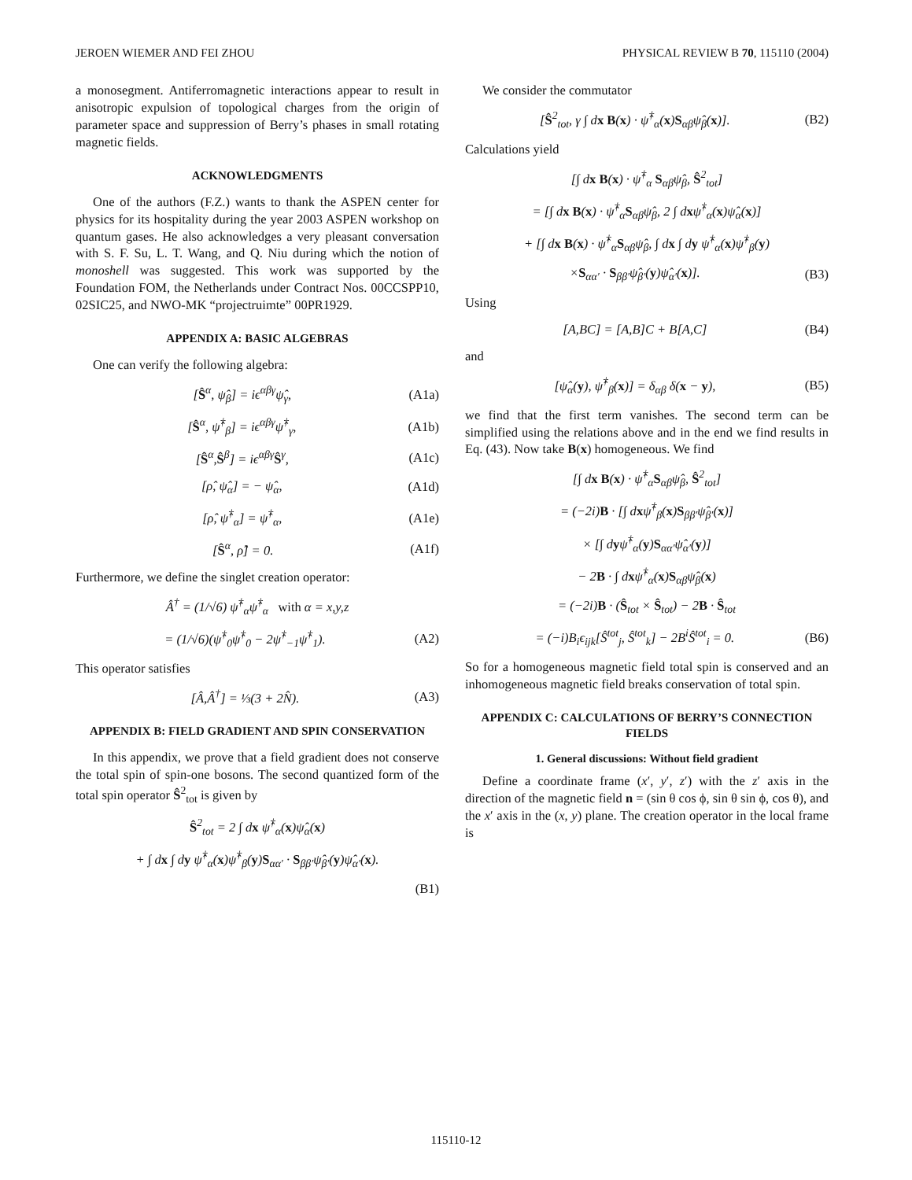JEROEN WIEMER AND FEI ZHOU PHYSICAL REVIEW B 70, 115110 (2004)
a monosegment. Antiferromagnetic interactions appear to result in anisotropic expulsion of topological charges from the origin of parameter space and suppression of Berry’s phases in small rotating magnetic fields.
ACKNOWLEDGMENTS
One of the authors (F.Z.) wants to thank the ASPEN center for physics for its hospitality during the year 2003 ASPEN workshop on quantum gases. He also acknowledges a very pleasant conversation with S. F. Su, L. T. Wang, and Q. Niu during which the notion of monoshell was suggested. This work was supported by the Foundation FOM, the Netherlands under Contract Nos. 00CCSPP10, 02SIC25, and NWO-MK “projectruimte” 00PR1929.
APPENDIX A: BASIC ALGEBRAS
One can verify the following algebra:
[Ŝ<sup>α</sup>, ψ̂<sub>β</sub>] = iϵ<sup>αβγ</sup>ψ̂<sub>γ</sub>, (A1a)
[Ŝ<sup>α</sup>, ψ̂<sup>†</sup><sub>β</sub>] = iϵ<sup>αβγ</sup>ψ̂<sup>†</sup><sub>γ</sub>, (A1b)
[Ŝ<sup>α</sup>,Ŝ<sup>β</sup>] = iϵ<sup>αβγ</sup>Ŝ<sup>γ</sup>, (A1c)
[ρ̂, ψ̂<sub>α</sub>] = − ψ̂<sub>α</sub>, (A1d)
[ρ̂, ψ̂<sup>†</sup><sub>α</sub>] = ψ̂<sup>†</sup><sub>α</sub>, (A1e)
[Ŝ<sup>α</sup>, ρ̂] = 0. (A1f)
Furthermore, we define the singlet creation operator:
Â<sup>†</sup> = (1/√6) ψ̂<sup>†</sup><sub>α</sub>ψ̂<sup>†</sup><sub>α</sub> with α = x,y,z
= (1/√6)(ψ̂<sup>†</sup><sub>0</sub>ψ̂<sup>†</sup><sub>0</sub> − 2ψ̂<sup>†</sup><sub>−1</sub>ψ̂<sup>†</sup><sub>1</sub>). (A2)
This operator satisfies
[Â,Â<sup>†</sup>] = ⅓(3 + 2N̂). (A3)
APPENDIX B: FIELD GRADIENT AND SPIN CONSERVATION
In this appendix, we prove that a field gradient does not conserve the total spin of spin-one bosons. The second quantized form of the total spin operator Ŝ<sup>2</sup><sub>tot</sub> is given by
Ŝ<sup>2</sup><sub>tot</sub> = 2 ∫ dx ψ̂<sup>†</sup><sub>α</sub>(x)ψ̂<sub>α</sub>(x)
+ ∫ dx ∫ dy ψ̂<sup>†</sup><sub>α</sub>(x)ψ̂<sup>†</sup><sub>β</sub>(y)S<sub>αα′</sub> · S<sub>ββ′</sub>ψ̂<sub>β′</sub>(y)ψ̂<sub>α′</sub>(x).
(B1)
We consider the commutator
[Ŝ<sup>2</sup><sub>tot</sub>, γ ∫ dx B(x) · ψ̂<sup>†</sup><sub>α</sub>(x)S<sub>αβ</sub>ψ̂<sub>β</sub>(x)]. (B2)
Calculations yield
[∫ dx B(x) · ψ̂<sup>†</sup><sub>α</sub> S<sub>αβ</sub>ψ̂<sub>β</sub>, Ŝ<sup>2</sup><sub>tot</sub>]
= [∫ dx B(x) · ψ̂<sup>†</sup><sub>α</sub>S<sub>αβ</sub>ψ̂<sub>β</sub>, 2 ∫ dxψ̂<sup>†</sup><sub>α</sub>(x)ψ̂<sub>α</sub>(x)]
+ [∫ dx B(x) · ψ̂<sup>†</sup><sub>α</sub>S<sub>αβ</sub>ψ̂<sub>β</sub>, ∫ dx ∫ dy ψ̂<sup>†</sup><sub>α</sub>(x)ψ̂<sup>†</sup><sub>β</sub>(y)
×S<sub>αα′</sub> · S<sub>ββ′</sub>ψ̂<sub>β′</sub>(y)ψ̂<sub>α′</sub>(x)]. (B3)
Using
[A,BC] = [A,B]C + B[A,C] (B4)
and
[ψ̂<sub>α</sub>(y), ψ̂<sup>†</sup><sub>β</sub>(x)] = δ<sub>αβ</sub> δ(x − y), (B5)
we find that the first term vanishes. The second term can be simplified using the relations above and in the end we find results in Eq. (43). Now take B(x) homogeneous. We find
[∫ dx B(x) · ψ̂<sup>†</sup><sub>α</sub>S<sub>αβ</sub>ψ̂<sub>β</sub>, Ŝ<sup>2</sup><sub>tot</sub>]
= (−2i)B · [∫ dxψ̂<sup>†</sup><sub>β</sub>(x)S<sub>ββ′</sub>ψ̂<sub>β′</sub>(x)]
× [∫ dyψ̂<sup>†</sup><sub>α</sub>(y)S<sub>αα′</sub>ψ̂<sub>α′</sub>(y)]
− 2B · ∫ dxψ̂<sup>†</sup><sub>α</sub>(x)S<sub>αβ</sub>ψ̂<sub>β</sub>(x)
= (−2i)B · (Ŝ<sub>tot</sub> × Ŝ<sub>tot</sub>) − 2B · Ŝ<sub>tot</sub>
= (−i)B<sub>i</sub>ϵ<sub>ijk</sub>[Ŝ<sup>tot</sup><sub>j</sub>, Ŝ<sup>tot</sup><sub>k</sub>] − 2B<sup>i</sup>Ŝ<sup>tot</sup><sub>i</sub> = 0. (B6)
So for a homogeneous magnetic field total spin is conserved and an inhomogeneous magnetic field breaks conservation of total spin.
APPENDIX C: CALCULATIONS OF BERRY’S CONNECTION FIELDS
1. General discussions: Without field gradient
Define a coordinate frame (x′, y′, z′) with the z′ axis in the direction of the magnetic field n = (sin θ cos ϕ, sin θ sin ϕ, cos θ), and the x′ axis in the (x, y) plane. The creation operator in the local frame is
115110-12